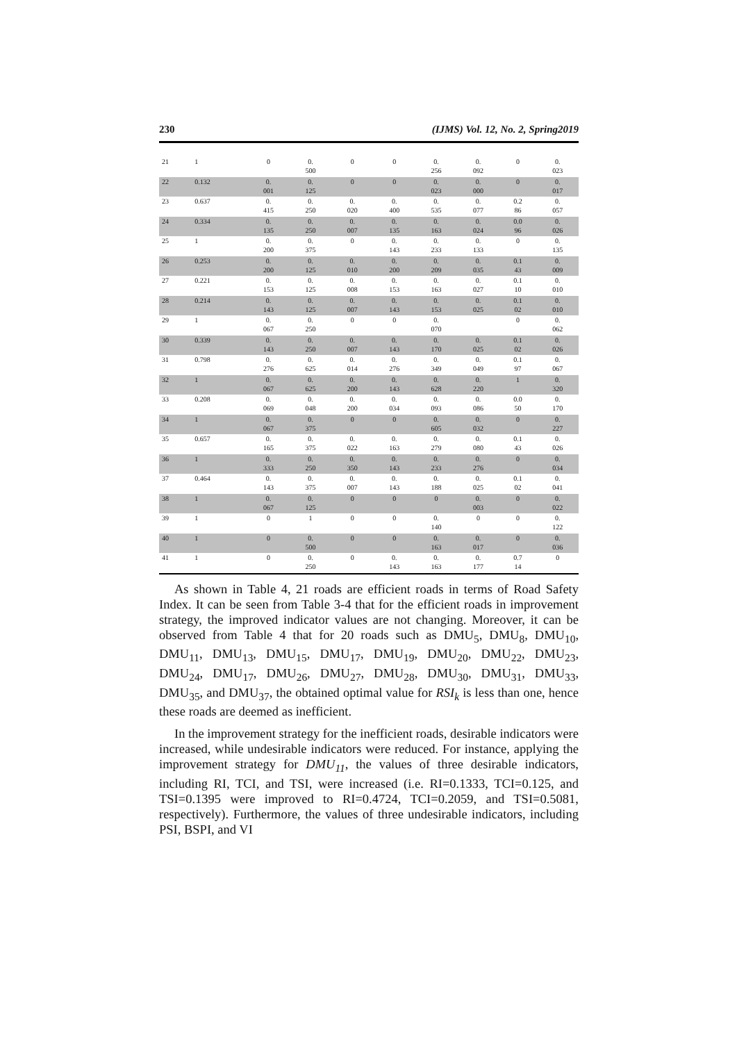230 (IJMS) Vol. 12, No. 2, Spring2019
| 21 | 1 | 0 | 0. 500 | 0 | 0 | 0. 256 | 0. 092 | 0 | 0. 023 |
| 22 | 0.132 | 0. 001 | 0. 125 | 0 | 0 | 0. 023 | 0. 000 | 0 | 0. 017 |
| 23 | 0.637 | 0. 415 | 0. 250 | 0. 020 | 0. 400 | 0. 535 | 0. 077 | 0.2 86 | 0. 057 |
| 24 | 0.334 | 0. 135 | 0. 250 | 0. 007 | 0. 135 | 0. 163 | 0. 024 | 0.0 96 | 0. 026 |
| 25 | 1 | 0. 200 | 0. 375 | 0 | 0. 143 | 0. 233 | 0. 133 | 0 | 0. 135 |
| 26 | 0.253 | 0. 200 | 0. 125 | 0. 010 | 0. 200 | 0. 209 | 0. 035 | 0.1 43 | 0. 009 |
| 27 | 0.221 | 0. 153 | 0. 125 | 0. 008 | 0. 153 | 0. 163 | 0. 027 | 0.1 10 | 0. 010 |
| 28 | 0.214 | 0. 143 | 0. 125 | 0. 007 | 0. 143 | 0. 153 | 0. 025 | 0.1 02 | 0. 010 |
| 29 | 1 | 0. 067 | 0. 250 | 0 | 0 | 0. 070 | | 0 | 0. 062 |
| 30 | 0.339 | 0. 143 | 0. 250 | 0. 007 | 0. 143 | 0. 170 | 0. 025 | 0.1 02 | 0. 026 |
| 31 | 0.798 | 0. 276 | 0. 625 | 0. 014 | 0. 276 | 0. 349 | 0. 049 | 0.1 97 | 0. 067 |
| 32 | 1 | 0. 067 | 0. 625 | 0. 200 | 0. 143 | 0. 628 | 0. 220 | 1 | 0. 320 |
| 33 | 0.208 | 0. 069 | 0. 048 | 0. 200 | 0. 034 | 0. 093 | 0. 086 | 0.0 50 | 0. 170 |
| 34 | 1 | 0. 067 | 0. 375 | 0 | 0 | 0. 605 | 0. 032 | 0 | 0. 227 |
| 35 | 0.657 | 0. 165 | 0. 375 | 0. 022 | 0. 163 | 0. 279 | 0. 080 | 0.1 43 | 0. 026 |
| 36 | 1 | 0. 333 | 0. 250 | 0. 350 | 0. 143 | 0. 233 | 0. 276 | 0 | 0. 034 |
| 37 | 0.464 | 0. 143 | 0. 375 | 0. 007 | 0. 143 | 0. 188 | 0. 025 | 0.1 02 | 0. 041 |
| 38 | 1 | 0. 067 | 0. 125 | 0 | 0 | 0 | 0. 003 | 0 | 0. 022 |
| 39 | 1 | 0 | 1 | 0 | 0 | 0. 140 | 0 | 0 | 0. 122 |
| 40 | 1 | 0 | 0. 500 | 0 | 0 | 0. 163 | 0. 017 | 0 | 0. 036 |
| 41 | 1 | 0 | 0. 250 | 0 | 0. 143 | 0. 163 | 0. 177 | 0.7 14 | 0 |
As shown in Table 4, 21 roads are efficient roads in terms of Road Safety Index. It can be seen from Table 3-4 that for the efficient roads in improvement strategy, the improved indicator values are not changing. Moreover, it can be observed from Table 4 that for 20 roads such as DMU<sub>5</sub>, DMU<sub>8</sub>, DMU<sub>10</sub>, DMU<sub>11</sub>, DMU<sub>13</sub>, DMU<sub>15</sub>, DMU<sub>17</sub>, DMU<sub>19</sub>, DMU<sub>20</sub>, DMU<sub>22</sub>, DMU<sub>23</sub>, DMU<sub>24</sub>, DMU<sub>17</sub>, DMU<sub>26</sub>, DMU<sub>27</sub>, DMU<sub>28</sub>, DMU<sub>30</sub>, DMU<sub>31</sub>, DMU<sub>33</sub>, DMU<sub>35</sub>, and DMU<sub>37</sub>, the obtained optimal value for RSI<sub>k</sub> is less than one, hence these roads are deemed as inefficient.
In the improvement strategy for the inefficient roads, desirable indicators were increased, while undesirable indicators were reduced. For instance, applying the improvement strategy for DMU<sub>11</sub>, the values of three desirable indicators, including RI, TCI, and TSI, were increased (i.e. RI=0.1333, TCI=0.125, and TSI=0.1395 were improved to RI=0.4724, TCI=0.2059, and TSI=0.5081, respectively). Furthermore, the values of three undesirable indicators, including PSI, BSPI, and VI